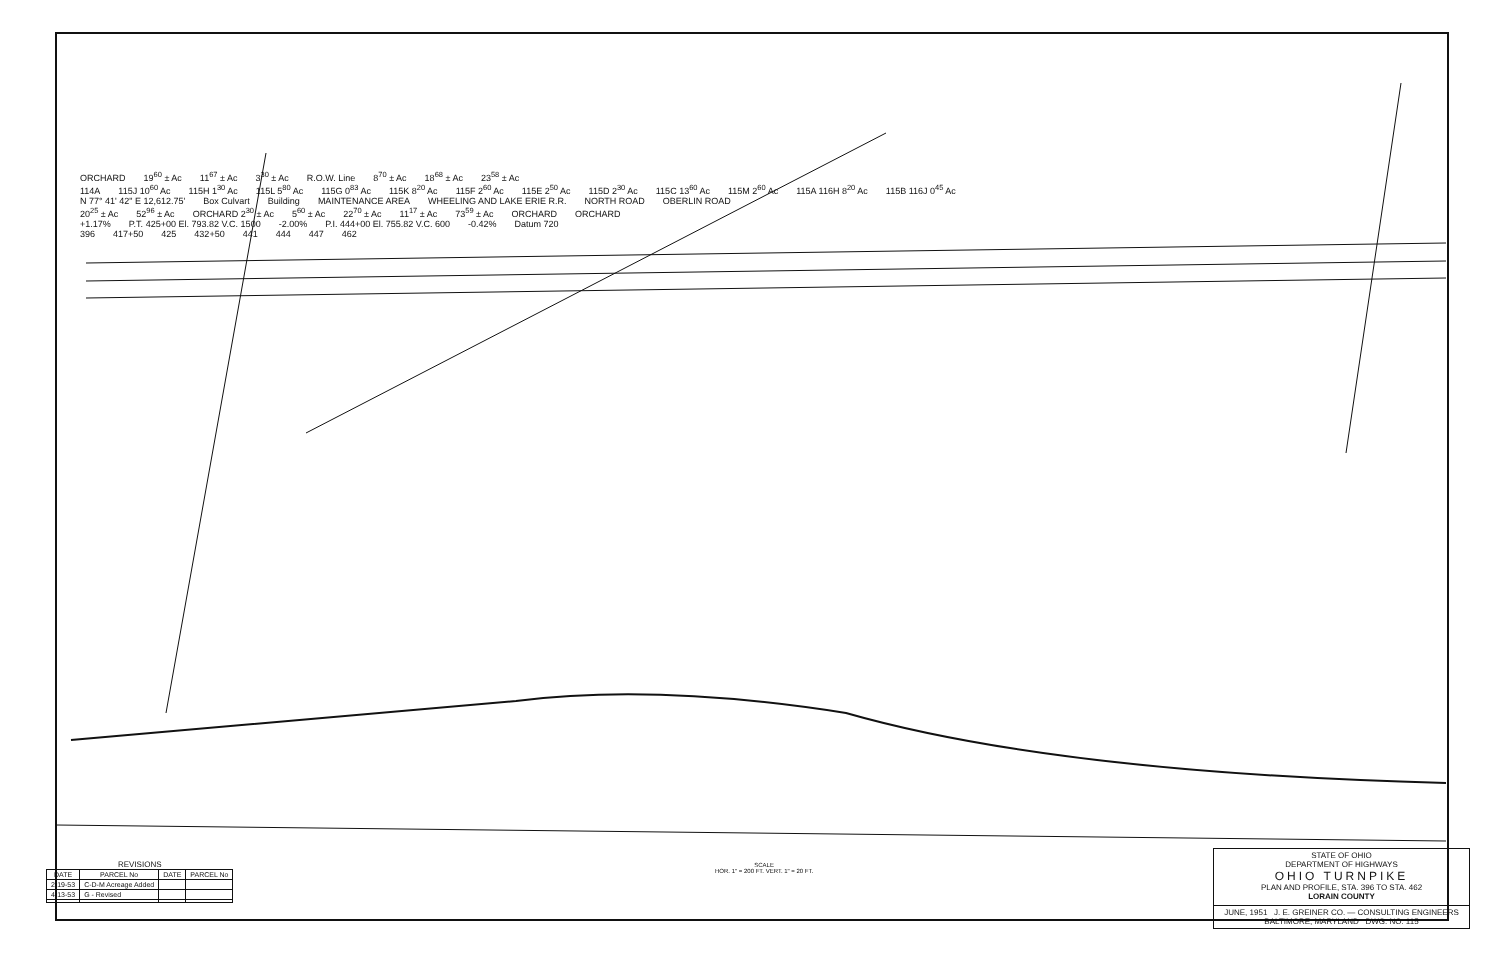ORCHARD 19<sup>60</sup> ± Ac 11<sup>67</sup> ± Ac 3<sup>30</sup> ± Ac R.O.W. Line 8<sup>70</sup> ± Ac 18<sup>68</sup> ± Ac 23<sup>58</sup> ± Ac
114A 115J 10<sup>60</sup> Ac 115H 1<sup>30</sup> Ac 115L 5<sup>80</sup> Ac 115G 0<sup>83</sup> Ac 115K 8<sup>20</sup> Ac 115F 2<sup>60</sup> Ac 115E 2<sup>50</sup> Ac 115D 2<sup>30</sup> Ac 115C 13<sup>60</sup> Ac 115M 2<sup>60</sup> Ac 115A 116H 8<sup>20</sup> Ac 115B 116J 0<sup>45</sup> Ac
N 77° 41' 42" E 12,612.75' Box Culvart Building MAINTENANCE AREA WHEELING AND LAKE ERIE R.R. NORTH ROAD OBERLIN ROAD
20<sup>25</sup> ± Ac 52<sup>96</sup> ± Ac ORCHARD 2<sup>30</sup> ± Ac 5<sup>60</sup> ± Ac 22<sup>70</sup> ± Ac 11<sup>17</sup> ± Ac 73<sup>59</sup> ± Ac ORCHARD ORCHARD
+1.17% P.T. 425+00 El. 793.82 V.C. 1500 -2.00% P.I. 444+00 El. 755.82 V.C. 600 -0.42% Datum 720
396 417+50 425 432+50 441 444 447 462
REVISIONS
| DATE | PARCEL No | DATE | PARCEL No |
| --- | --- | --- | --- |
| 2-19-53 | C-D-M Acreage Added | | |
| 4-13-53 | G - Revised | | |
SCALE
HOR. 1" = 200 FT. VERT. 1" = 20 FT.
STATE OF OHIO
DEPARTMENT OF HIGHWAYS
OHIO TURNPIKE
PLAN AND PROFILE, STA. 396 TO STA. 462
LORAIN COUNTY
JUNE, 1951 J. E. GREINER CO. — CONSULTING ENGINEERS BALTIMORE, MARYLAND DWG. NO. 115